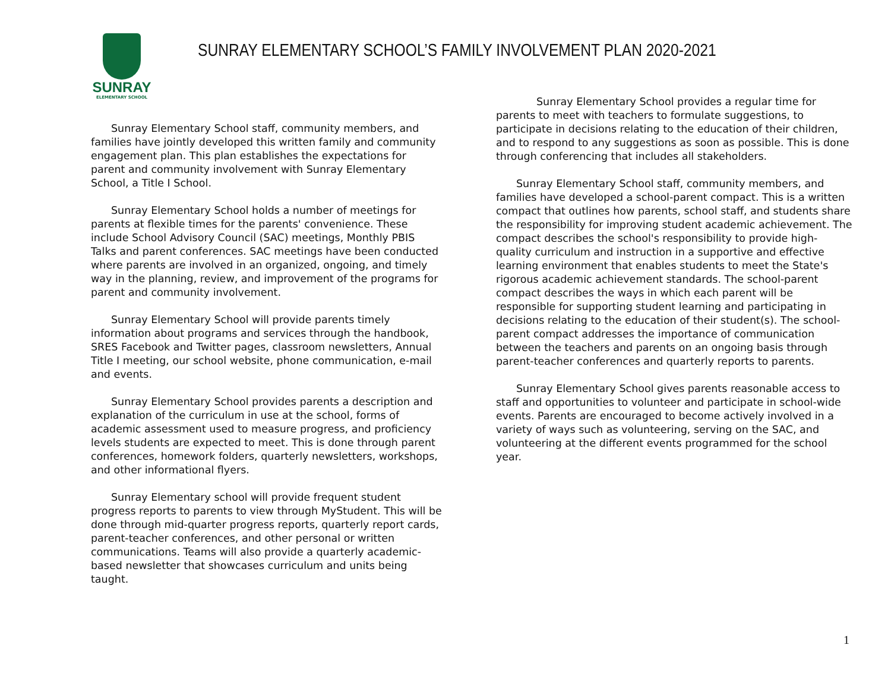SUNRAY
ELEMENTARY SCHOOL
SUNRAY ELEMENTARY SCHOOL’S FAMILY INVOLVEMENT PLAN 2020-2021
Sunray Elementary School staff, community members, and families have jointly developed this written family and community engagement plan. This plan establishes the expectations for parent and community involvement with Sunray Elementary School, a Title I School.
Sunray Elementary School holds a number of meetings for parents at flexible times for the parents' convenience. These include School Advisory Council (SAC) meetings, Monthly PBIS Talks and parent conferences. SAC meetings have been conducted where parents are involved in an organized, ongoing, and timely way in the planning, review, and improvement of the programs for parent and community involvement.
Sunray Elementary School will provide parents timely information about programs and services through the handbook, SRES Facebook and Twitter pages, classroom newsletters, Annual Title I meeting, our school website, phone communication, e-mail and events.
Sunray Elementary School provides parents a description and explanation of the curriculum in use at the school, forms of academic assessment used to measure progress, and proficiency levels students are expected to meet. This is done through parent conferences, homework folders, quarterly newsletters, workshops, and other informational flyers.
Sunray Elementary school will provide frequent student progress reports to parents to view through MyStudent. This will be done through mid-quarter progress reports, quarterly report cards, parent-teacher conferences, and other personal or written communications. Teams will also provide a quarterly academic-based newsletter that showcases curriculum and units being taught.
Sunray Elementary School provides a regular time for parents to meet with teachers to formulate suggestions, to participate in decisions relating to the education of their children, and to respond to any suggestions as soon as possible. This is done through conferencing that includes all stakeholders.
Sunray Elementary School staff, community members, and families have developed a school-parent compact. This is a written compact that outlines how parents, school staff, and students share the responsibility for improving student academic achievement. The compact describes the school's responsibility to provide high-quality curriculum and instruction in a supportive and effective learning environment that enables students to meet the State's rigorous academic achievement standards. The school-parent compact describes the ways in which each parent will be responsible for supporting student learning and participating in decisions relating to the education of their student(s). The school-parent compact addresses the importance of communication between the teachers and parents on an ongoing basis through parent-teacher conferences and quarterly reports to parents.
Sunray Elementary School gives parents reasonable access to staff and opportunities to volunteer and participate in school-wide events. Parents are encouraged to become actively involved in a variety of ways such as volunteering, serving on the SAC, and volunteering at the different events programmed for the school year.
1